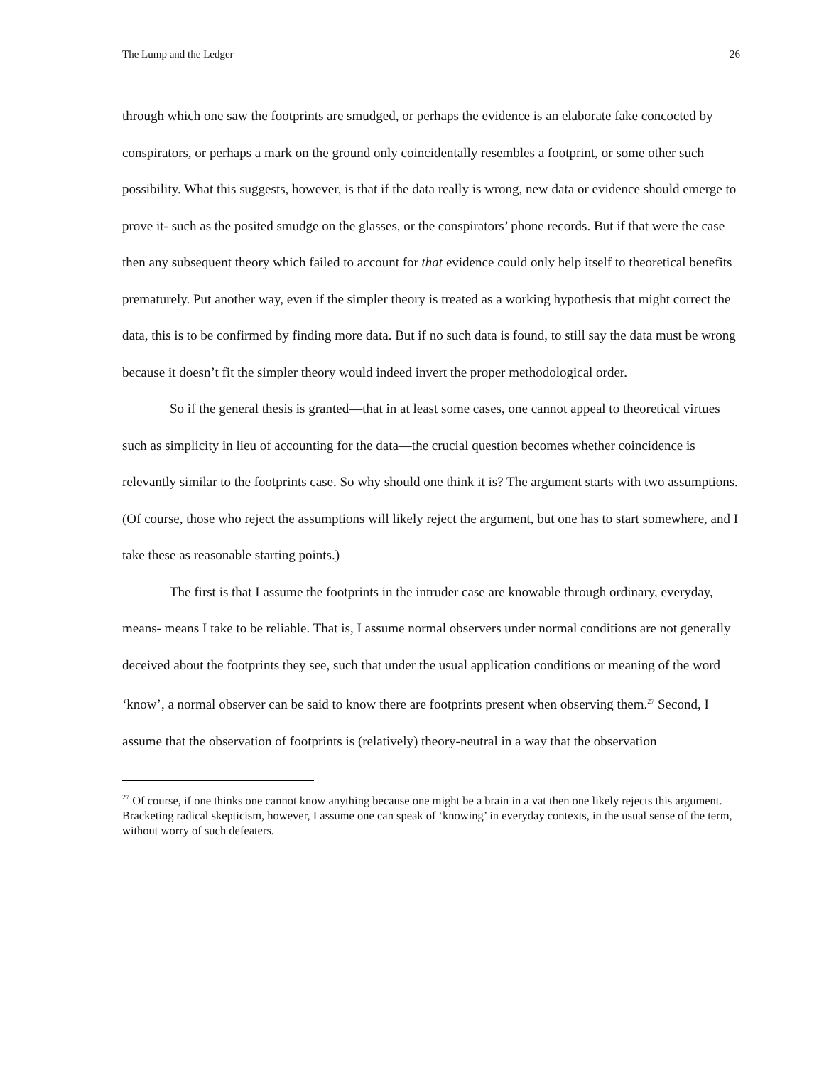The Lump and the Ledger 26
through which one saw the footprints are smudged, or perhaps the evidence is an elaborate fake concocted by conspirators, or perhaps a mark on the ground only coincidentally resembles a footprint, or some other such possibility. What this suggests, however, is that if the data really is wrong, new data or evidence should emerge to prove it- such as the posited smudge on the glasses, or the conspirators’ phone records. But if that were the case then any subsequent theory which failed to account for that evidence could only help itself to theoretical benefits prematurely. Put another way, even if the simpler theory is treated as a working hypothesis that might correct the data, this is to be confirmed by finding more data. But if no such data is found, to still say the data must be wrong because it doesn’t fit the simpler theory would indeed invert the proper methodological order.
So if the general thesis is granted—that in at least some cases, one cannot appeal to theoretical virtues such as simplicity in lieu of accounting for the data—the crucial question becomes whether coincidence is relevantly similar to the footprints case. So why should one think it is? The argument starts with two assumptions. (Of course, those who reject the assumptions will likely reject the argument, but one has to start somewhere, and I take these as reasonable starting points.)
The first is that I assume the footprints in the intruder case are knowable through ordinary, everyday, means- means I take to be reliable. That is, I assume normal observers under normal conditions are not generally deceived about the footprints they see, such that under the usual application conditions or meaning of the word ‘know’, a normal observer can be said to know there are footprints present when observing them.<sup>27</sup> Second, I assume that the observation of footprints is (relatively) theory-neutral in a way that the observation
<sup>27</sup> Of course, if one thinks one cannot know anything because one might be a brain in a vat then one likely rejects this argument. Bracketing radical skepticism, however, I assume one can speak of ‘knowing’ in everyday contexts, in the usual sense of the term, without worry of such defeaters.